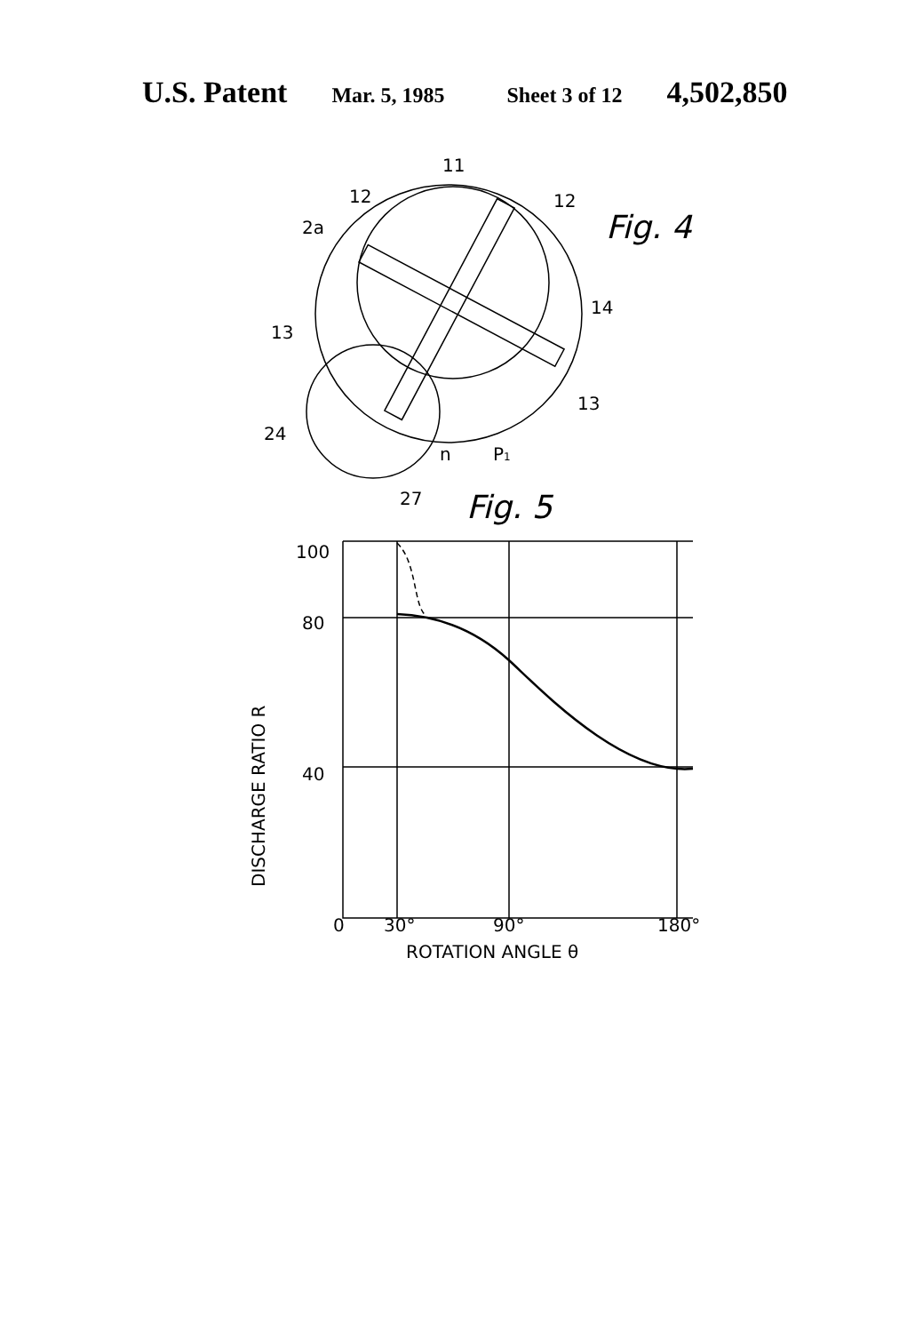U.S. Patent
Mar. 5, 1985 Sheet 3 of 12
4,502,850
11
12
12
2a
14
13
13
24
n
P1
27
Fig. 4
Fig. 5
100
80
40
0
30°
90°
180°
ROTATION ANGLE θ
DISCHARGE RATIO R